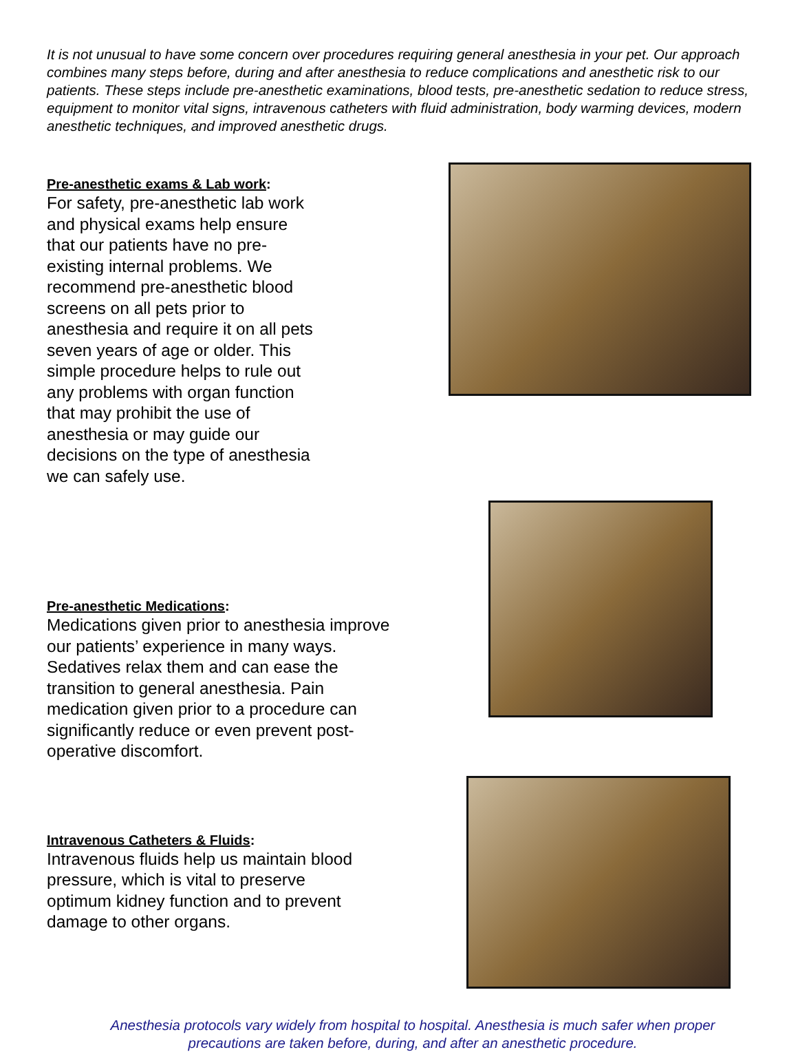It is not unusual to have some concern over procedures requiring general anesthesia in your pet. Our approach combines many steps before, during and after anesthesia to reduce complications and anesthetic risk to our patients. These steps include pre-anesthetic examinations, blood tests, pre-anesthetic sedation to reduce stress, equipment to monitor vital signs, intravenous catheters with fluid administration, body warming devices, modern anesthetic techniques, and improved anesthetic drugs.
Pre-anesthetic exams & Lab work:
For safety, pre-anesthetic lab work and physical exams help ensure that our patients have no pre-existing internal problems. We recommend pre-anesthetic blood screens on all pets prior to anesthesia and require it on all pets seven years of age or older. This simple procedure helps to rule out any problems with organ function that may prohibit the use of anesthesia or may guide our decisions on the type of anesthesia we can safely use.
Pre-anesthetic Medications:
Medications given prior to anesthesia improve our patients’ experience in many ways. Sedatives relax them and can ease the transition to general anesthesia. Pain medication given prior to a procedure can significantly reduce or even prevent post-operative discomfort.
Intravenous Catheters & Fluids:
Intravenous fluids help us maintain blood pressure, which is vital to preserve optimum kidney function and to prevent damage to other organs.
Anesthesia protocols vary widely from hospital to hospital. Anesthesia is much safer when proper precautions are taken before, during, and after an anesthetic procedure.